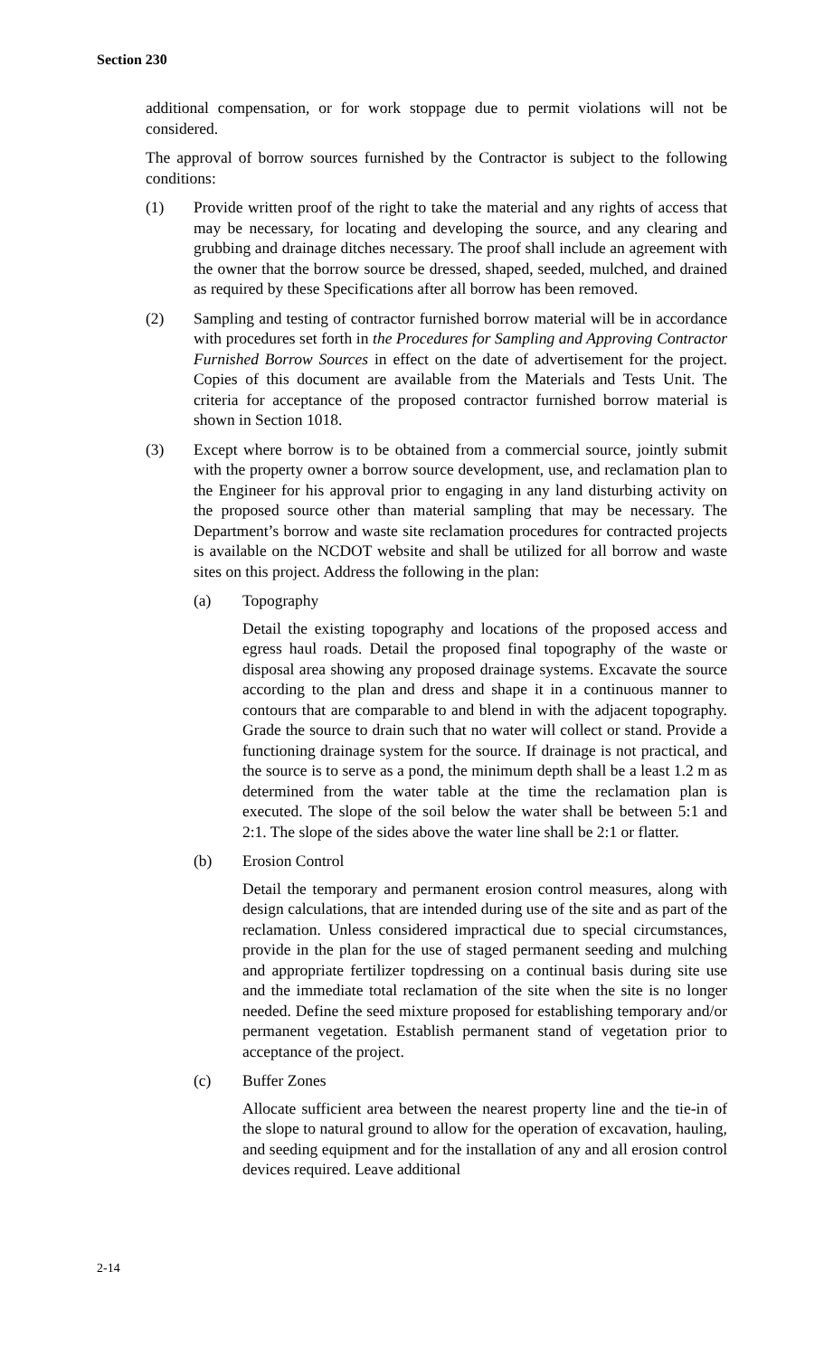Section 230
additional compensation, or for work stoppage due to permit violations will not be considered.
The approval of borrow sources furnished by the Contractor is subject to the following conditions:
(1) Provide written proof of the right to take the material and any rights of access that may be necessary, for locating and developing the source, and any clearing and grubbing and drainage ditches necessary. The proof shall include an agreement with the owner that the borrow source be dressed, shaped, seeded, mulched, and drained as required by these Specifications after all borrow has been removed.
(2) Sampling and testing of contractor furnished borrow material will be in accordance with procedures set forth in the Procedures for Sampling and Approving Contractor Furnished Borrow Sources in effect on the date of advertisement for the project. Copies of this document are available from the Materials and Tests Unit. The criteria for acceptance of the proposed contractor furnished borrow material is shown in Section 1018.
(3) Except where borrow is to be obtained from a commercial source, jointly submit with the property owner a borrow source development, use, and reclamation plan to the Engineer for his approval prior to engaging in any land disturbing activity on the proposed source other than material sampling that may be necessary. The Department’s borrow and waste site reclamation procedures for contracted projects is available on the NCDOT website and shall be utilized for all borrow and waste sites on this project. Address the following in the plan:
(a) Topography
Detail the existing topography and locations of the proposed access and egress haul roads. Detail the proposed final topography of the waste or disposal area showing any proposed drainage systems. Excavate the source according to the plan and dress and shape it in a continuous manner to contours that are comparable to and blend in with the adjacent topography. Grade the source to drain such that no water will collect or stand. Provide a functioning drainage system for the source. If drainage is not practical, and the source is to serve as a pond, the minimum depth shall be a least 1.2 m as determined from the water table at the time the reclamation plan is executed. The slope of the soil below the water shall be between 5:1 and 2:1. The slope of the sides above the water line shall be 2:1 or flatter.
(b) Erosion Control
Detail the temporary and permanent erosion control measures, along with design calculations, that are intended during use of the site and as part of the reclamation. Unless considered impractical due to special circumstances, provide in the plan for the use of staged permanent seeding and mulching and appropriate fertilizer topdressing on a continual basis during site use and the immediate total reclamation of the site when the site is no longer needed. Define the seed mixture proposed for establishing temporary and/or permanent vegetation. Establish permanent stand of vegetation prior to acceptance of the project.
(c) Buffer Zones
Allocate sufficient area between the nearest property line and the tie-in of the slope to natural ground to allow for the operation of excavation, hauling, and seeding equipment and for the installation of any and all erosion control devices required. Leave additional
2-14